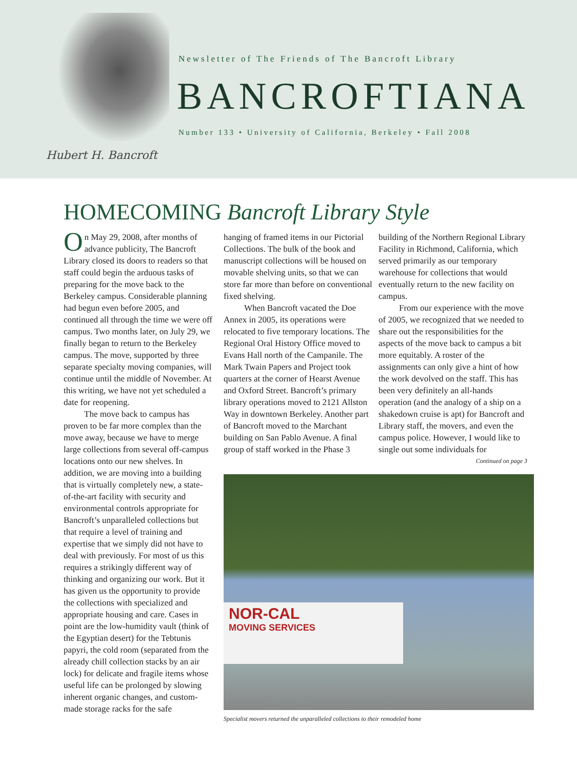Hubert H. Bancroft
Newsletter of The Friends of The Bancroft Library
BANCROFTIANA
Number 133 • University of California, Berkeley • Fall 2008
HOMECOMING Bancroft Library Style
On May 29, 2008, after months of advance publicity, The Bancroft Library closed its doors to readers so that staff could begin the arduous tasks of preparing for the move back to the Berkeley campus. Considerable planning had begun even before 2005, and continued all through the time we were off campus. Two months later, on July 29, we finally began to return to the Berkeley campus. The move, supported by three separate specialty moving companies, will continue until the middle of November. At this writing, we have not yet scheduled a date for reopening.
The move back to campus has proven to be far more complex than the move away, because we have to merge large collections from several off-campus locations onto our new shelves. In addition, we are moving into a building that is virtually completely new, a state-of-the-art facility with security and environmental controls appropriate for Bancroft’s unparalleled collections but that require a level of training and expertise that we simply did not have to deal with previously. For most of us this requires a strikingly different way of thinking and organizing our work. But it has given us the opportunity to provide the collections with specialized and appropriate housing and care. Cases in point are the low-humidity vault (think of the Egyptian desert) for the Tebtunis papyri, the cold room (separated from the already chill collection stacks by an air lock) for delicate and fragile items whose useful life can be prolonged by slowing inherent organic changes, and custom-made storage racks for the safe
hanging of framed items in our Pictorial Collections. The bulk of the book and manuscript collections will be housed on movable shelving units, so that we can store far more than before on conventional fixed shelving.
When Bancroft vacated the Doe Annex in 2005, its operations were relocated to five temporary locations. The Regional Oral History Office moved to Evans Hall north of the Campanile. The Mark Twain Papers and Project took quarters at the corner of Hearst Avenue and Oxford Street. Bancroft’s primary library operations moved to 2121 Allston Way in downtown Berkeley. Another part of Bancroft moved to the Marchant building on San Pablo Avenue. A final group of staff worked in the Phase 3
building of the Northern Regional Library Facility in Richmond, California, which served primarily as our temporary warehouse for collections that would eventually return to the new facility on campus.
From our experience with the move of 2005, we recognized that we needed to share out the responsibilities for the aspects of the move back to campus a bit more equitably. A roster of the assignments can only give a hint of how the work devolved on the staff. This has been very definitely an all-hands operation (and the analogy of a ship on a shakedown cruise is apt) for Bancroft and Library staff, the movers, and even the campus police. However, I would like to single out some individuals for
Continued on page 3
NOR-CAL
MOVING SERVICES
Specialist movers returned the unparalleled collections to their remodeled home